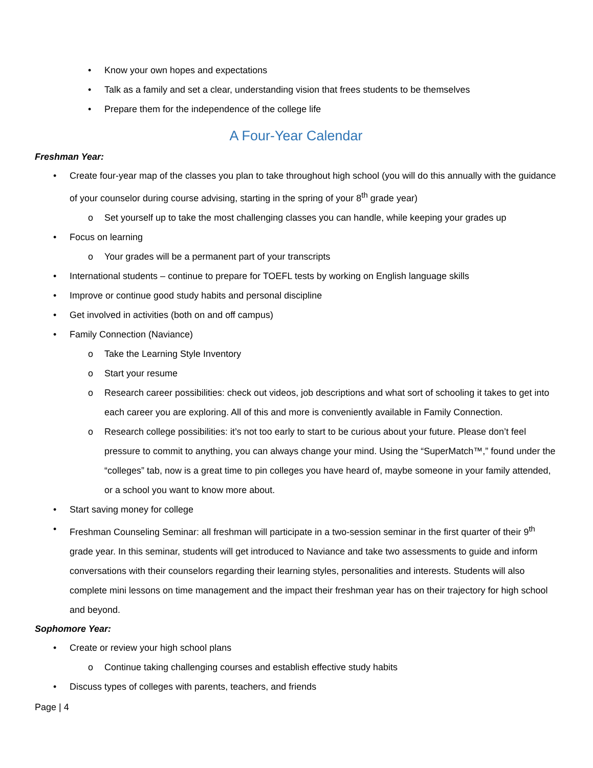• Know your own hopes and expectations
• Talk as a family and set a clear, understanding vision that frees students to be themselves
• Prepare them for the independence of the college life
A Four-Year Calendar
Freshman Year:
• Create four-year map of the classes you plan to take throughout high school (you will do this annually with the guidance of your counselor during course advising, starting in the spring of your 8<sup>th</sup> grade year)
o Set yourself up to take the most challenging classes you can handle, while keeping your grades up
• Focus on learning
o Your grades will be a permanent part of your transcripts
• International students – continue to prepare for TOEFL tests by working on English language skills
• Improve or continue good study habits and personal discipline
• Get involved in activities (both on and off campus)
• Family Connection (Naviance)
o Take the Learning Style Inventory
o Start your resume
o Research career possibilities: check out videos, job descriptions and what sort of schooling it takes to get into each career you are exploring. All of this and more is conveniently available in Family Connection.
o Research college possibilities: it’s not too early to start to be curious about your future. Please don’t feel pressure to commit to anything, you can always change your mind. Using the “SuperMatch™,” found under the “colleges” tab, now is a great time to pin colleges you have heard of, maybe someone in your family attended, or a school you want to know more about.
• Start saving money for college
• Freshman Counseling Seminar: all freshman will participate in a two-session seminar in the first quarter of their 9<sup>th</sup> grade year. In this seminar, students will get introduced to Naviance and take two assessments to guide and inform conversations with their counselors regarding their learning styles, personalities and interests. Students will also complete mini lessons on time management and the impact their freshman year has on their trajectory for high school and beyond.
Sophomore Year:
• Create or review your high school plans
o Continue taking challenging courses and establish effective study habits
• Discuss types of colleges with parents, teachers, and friends
Page | 4